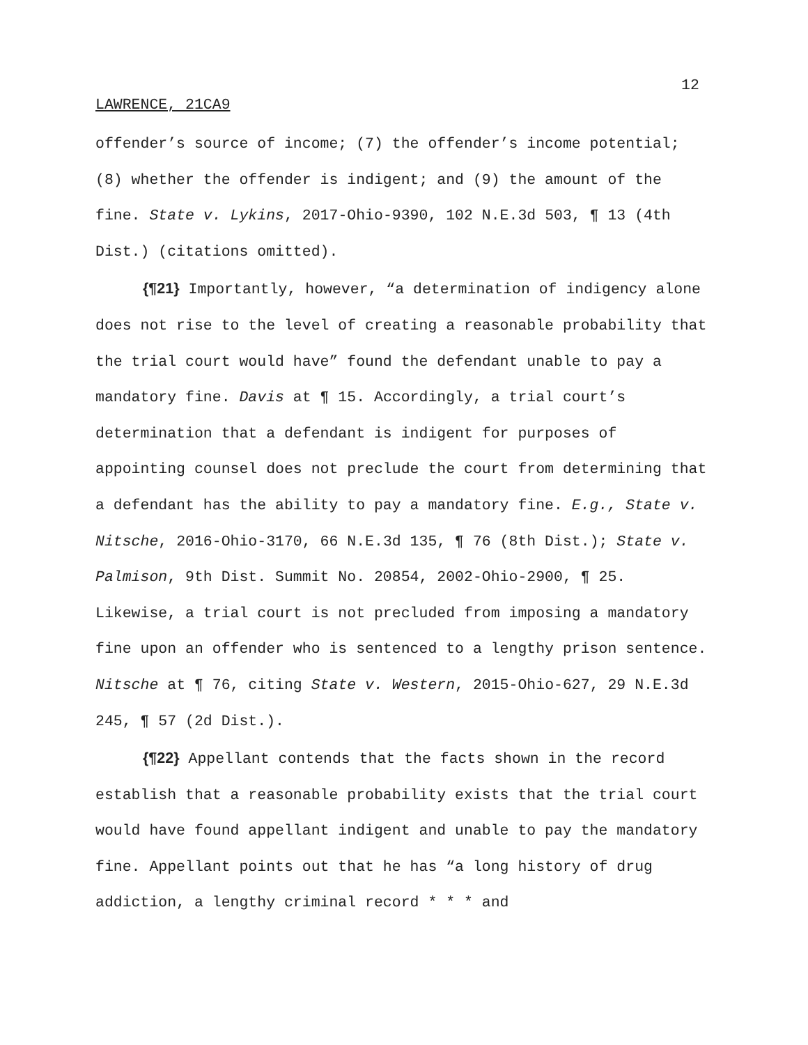12
LAWRENCE, 21CA9
offender’s source of income; (7) the offender’s income potential; (8) whether the offender is indigent; and (9) the amount of the fine. State v. Lykins, 2017-Ohio-9390, 102 N.E.3d 503, ¶ 13 (4th Dist.) (citations omitted).
{¶21} Importantly, however, “a determination of indigency alone does not rise to the level of creating a reasonable probability that the trial court would have” found the defendant unable to pay a mandatory fine. Davis at ¶ 15. Accordingly, a trial court’s determination that a defendant is indigent for purposes of appointing counsel does not preclude the court from determining that a defendant has the ability to pay a mandatory fine. E.g., State v. Nitsche, 2016-Ohio-3170, 66 N.E.3d 135, ¶ 76 (8th Dist.); State v. Palmison, 9th Dist. Summit No. 20854, 2002-Ohio-2900, ¶ 25. Likewise, a trial court is not precluded from imposing a mandatory fine upon an offender who is sentenced to a lengthy prison sentence. Nitsche at ¶ 76, citing State v. Western, 2015-Ohio-627, 29 N.E.3d 245, ¶ 57 (2d Dist.).
{¶22} Appellant contends that the facts shown in the record establish that a reasonable probability exists that the trial court would have found appellant indigent and unable to pay the mandatory fine. Appellant points out that he has “a long history of drug addiction, a lengthy criminal record * * * and